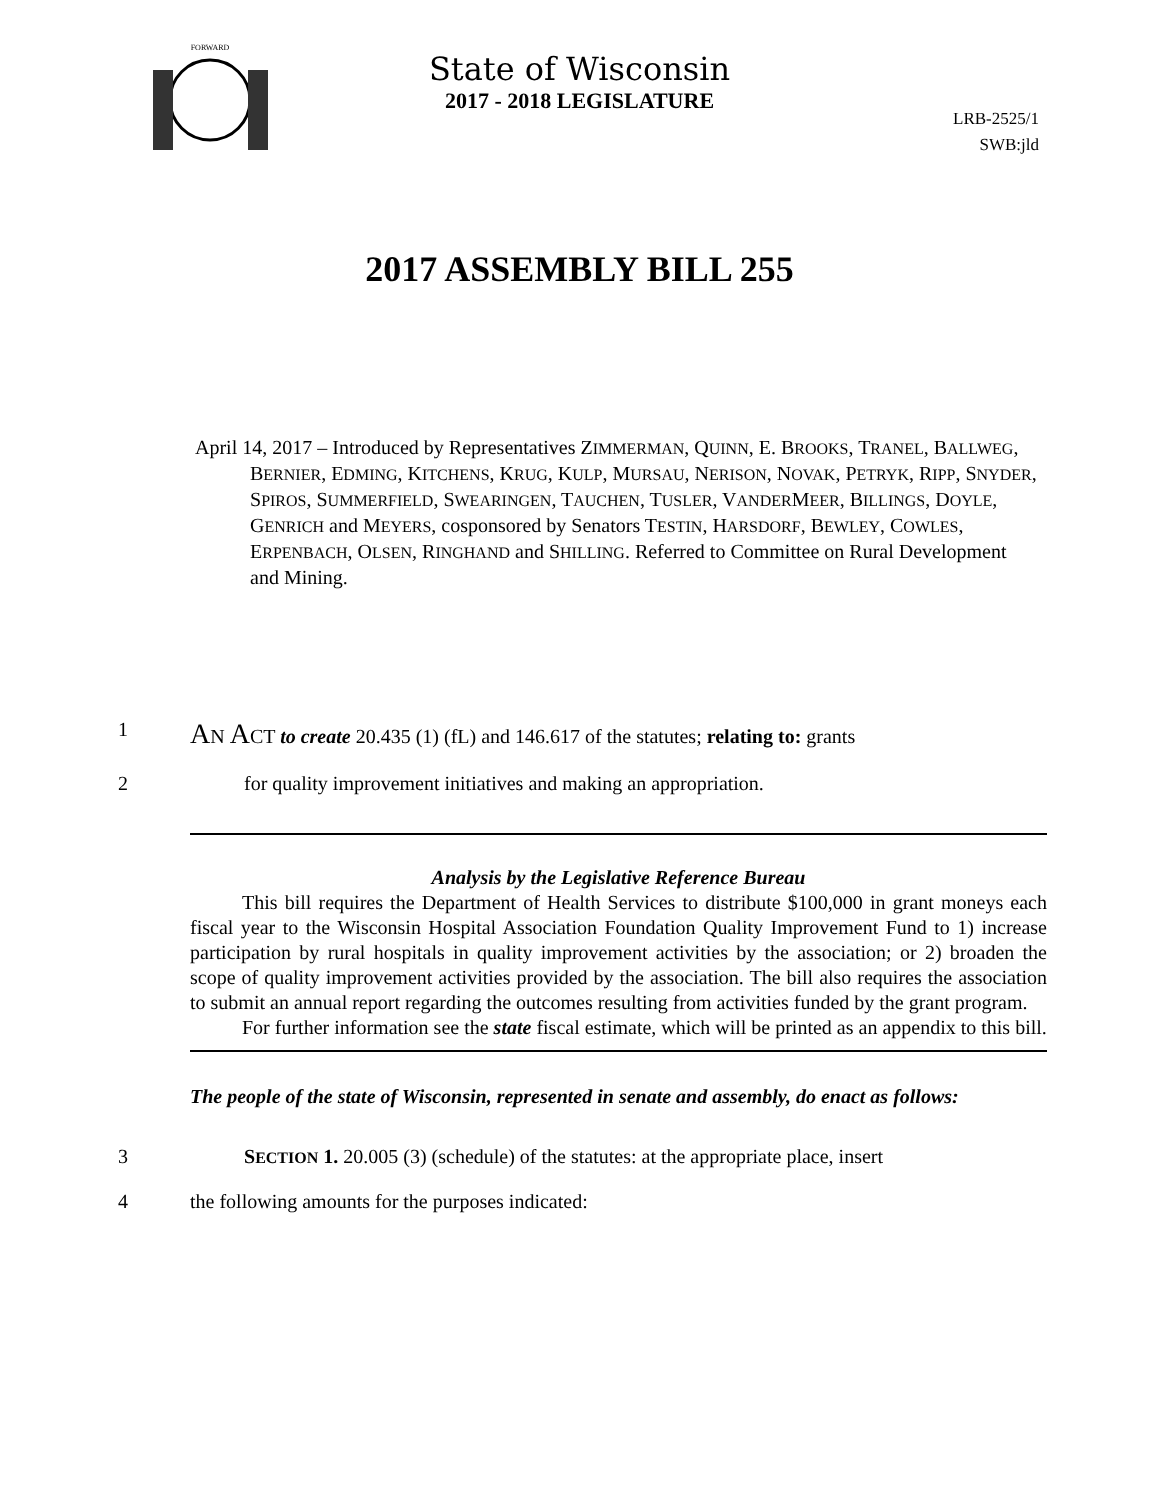FORWARD
State of Wisconsin
2017 - 2018 LEGISLATURE
LRB-2525/1
SWB:jld
2017 ASSEMBLY BILL 255
April 14, 2017 – Introduced by Representatives ZIMMERMAN, QUINN, E. BROOKS, TRANEL, BALLWEG, BERNIER, EDMING, KITCHENS, KRUG, KULP, MURSAU, NERISON, NOVAK, PETRYK, RIPP, SNYDER, SPIROS, SUMMERFIELD, SWEARINGEN, TAUCHEN, TUSLER, VANDERMEER, BILLINGS, DOYLE, GENRICH and MEYERS, cosponsored by Senators TESTIN, HARSDORF, BEWLEY, COWLES, ERPENBACH, OLSEN, RINGHAND and SHILLING. Referred to Committee on Rural Development and Mining.
1
AN ACT to create 20.435 (1) (fL) and 146.617 of the statutes; relating to: grants
2 for quality improvement initiatives and making an appropriation.
Analysis by the Legislative Reference Bureau
This bill requires the Department of Health Services to distribute $100,000 in grant moneys each fiscal year to the Wisconsin Hospital Association Foundation Quality Improvement Fund to 1) increase participation by rural hospitals in quality improvement activities by the association; or 2) broaden the scope of quality improvement activities provided by the association. The bill also requires the association to submit an annual report regarding the outcomes resulting from activities funded by the grant program.
For further information see the state fiscal estimate, which will be printed as an appendix to this bill.
The people of the state of Wisconsin, represented in senate and assembly, do enact as follows:
3 SECTION 1. 20.005 (3) (schedule) of the statutes: at the appropriate place, insert
4 the following amounts for the purposes indicated: